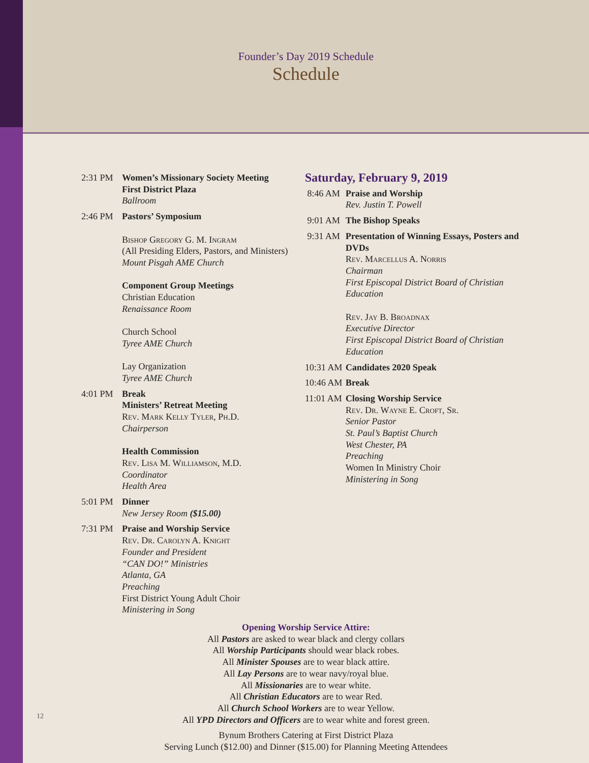Founder’s Day 2019 Schedule
Schedule
2:31 PM Women’s Missionary Society Meeting
First District Plaza
Ballroom
2:46 PM Pastors’ Symposium
Bishop Gregory G. M. Ingram
(All Presiding Elders, Pastors, and Ministers)
Mount Pisgah AME Church
Component Group Meetings
Christian Education
Renaissance Room
Church School
Tyree AME Church
Lay Organization
Tyree AME Church
4:01 PM Break
Ministers’ Retreat Meeting
Rev. Mark Kelly Tyler, Ph.D.
Chairperson
Health Commission
Rev. Lisa M. Williamson, M.D.
Coordinator
Health Area
5:01 PM Dinner
New Jersey Room ($15.00)
7:31 PM Praise and Worship Service
Rev. Dr. Carolyn A. Knight
Founder and President
“CAN DO!” Ministries
Atlanta, GA
Preaching
First District Young Adult Choir
Ministering in Song
Saturday, February 9, 2019
8:46 AM Praise and Worship
Rev. Justin T. Powell
9:01 AM The Bishop Speaks
9:31 AM Presentation of Winning Essays, Posters and DVDs
Rev. Marcellus A. Norris
Chairman
First Episcopal District Board of Christian Education
Rev. Jay B. Broadnax
Executive Director
First Episcopal District Board of Christian Education
10:31 AM
Candidates 2020 Speak
10:46 AM
Break
11:01 AM
Closing Worship Service
Rev. Dr. Wayne E. Croft, Sr.
Senior Pastor
St. Paul’s Baptist Church
West Chester, PA
Preaching
Women In Ministry Choir
Ministering in Song
Opening Worship Service Attire:
All Pastors are asked to wear black and clergy collars
All Worship Participants should wear black robes.
All Minister Spouses are to wear black attire.
All Lay Persons are to wear navy/royal blue.
All Missionaries are to wear white.
All Christian Educators are to wear Red.
All Church School Workers are to wear Yellow.
All YPD Directors and Officers are to wear white and forest green.
Bynum Brothers Catering at First District Plaza
Serving Lunch ($12.00) and Dinner ($15.00) for Planning Meeting Attendees
12